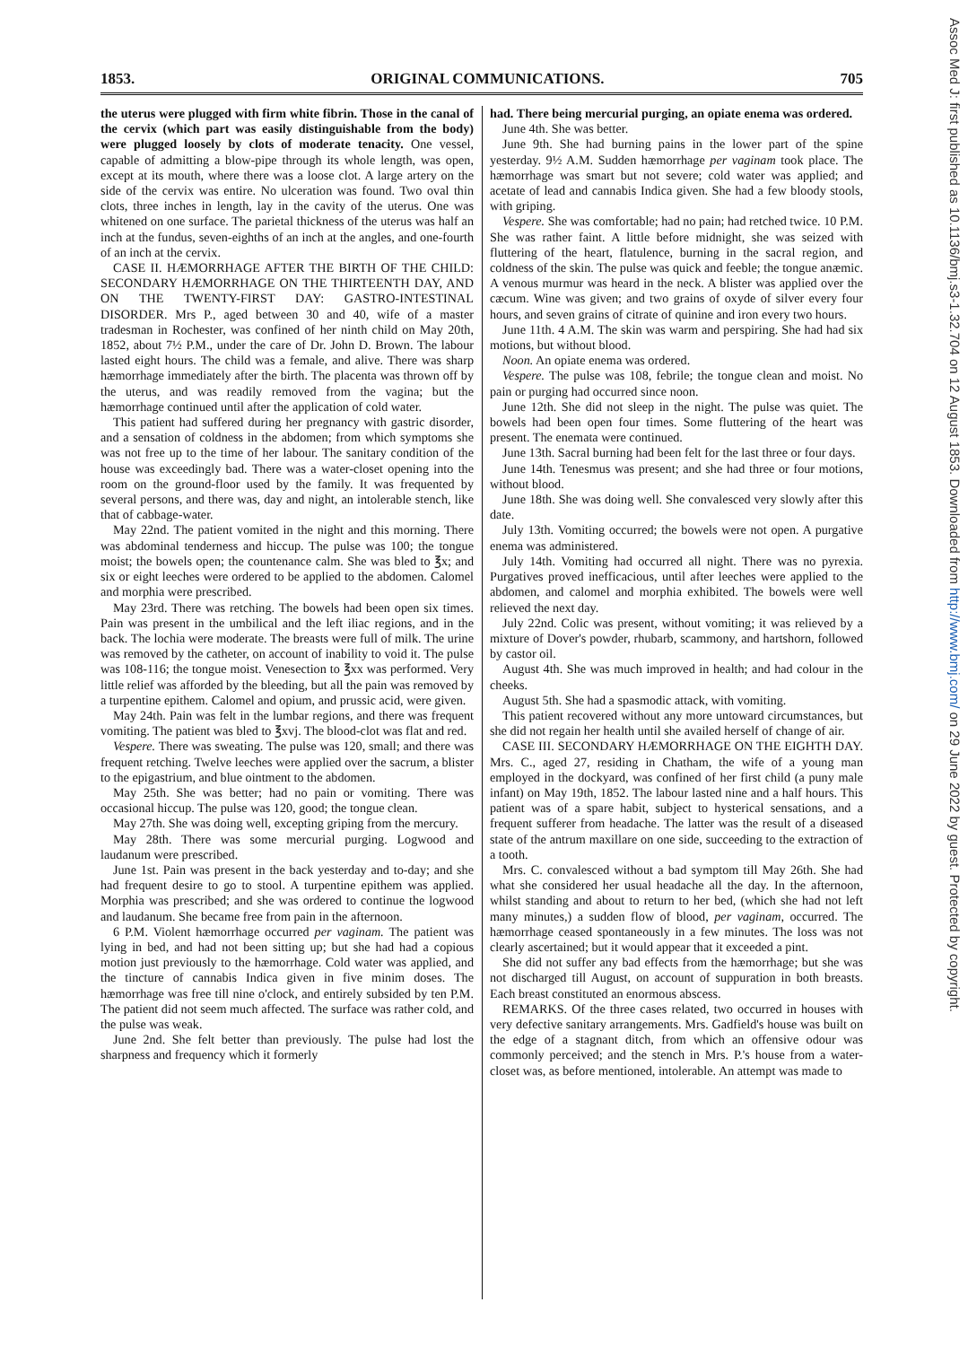1853. ORIGINAL COMMUNICATIONS. 705
the uterus were plugged with firm white fibrin. Those in the canal of the cervix (which part was easily distinguishable from the body) were plugged loosely by clots of moderate tenacity. One vessel, capable of admitting a blow-pipe through its whole length, was open, except at its mouth, where there was a loose clot. A large artery on the side of the cervix was entire. No ulceration was found. Two oval thin clots, three inches in length, lay in the cavity of the uterus. One was whitened on one surface. The parietal thickness of the uterus was half an inch at the fundus, seven-eighths of an inch at the angles, and one-fourth of an inch at the cervix.
CASE II. HÆMORRHAGE AFTER THE BIRTH OF THE CHILD: SECONDARY HÆMORRHAGE ON THE THIRTEENTH DAY, AND ON THE TWENTY-FIRST DAY: GASTRO-INTESTINAL DISORDER. Mrs P., aged between 30 and 40, wife of a master tradesman in Rochester, was confined of her ninth child on May 20th, 1852, about 7½ P.M., under the care of Dr. John D. Brown. The labour lasted eight hours. The child was a female, and alive. There was sharp hæmorrhage immediately after the birth. The placenta was thrown off by the uterus, and was readily removed from the vagina; but the hæmorrhage continued until after the application of cold water.
This patient had suffered during her pregnancy with gastric disorder, and a sensation of coldness in the abdomen; from which symptoms she was not free up to the time of her labour. The sanitary condition of the house was exceedingly bad. There was a water-closet opening into the room on the ground-floor used by the family. It was frequented by several persons, and there was, day and night, an intolerable stench, like that of cabbage-water.
May 22nd. The patient vomited in the night and this morning. There was abdominal tenderness and hiccup. The pulse was 100; the tongue moist; the bowels open; the countenance calm. She was bled to ℥x; and six or eight leeches were ordered to be applied to the abdomen. Calomel and morphia were prescribed.
May 23rd. There was retching. The bowels had been open six times. Pain was present in the umbilical and the left iliac regions, and in the back. The lochia were moderate. The breasts were full of milk. The urine was removed by the catheter, on account of inability to void it. The pulse was 108-116; the tongue moist. Venesection to ℥xx was performed. Very little relief was afforded by the bleeding, but all the pain was removed by a turpentine epithem. Calomel and opium, and prussic acid, were given.
May 24th. Pain was felt in the lumbar regions, and there was frequent vomiting. The patient was bled to ℥xvj. The blood-clot was flat and red.
Vespere. There was sweating. The pulse was 120, small; and there was frequent retching. Twelve leeches were applied over the sacrum, a blister to the epigastrium, and blue ointment to the abdomen.
May 25th. She was better; had no pain or vomiting. There was occasional hiccup. The pulse was 120, good; the tongue clean.
May 27th. She was doing well, excepting griping from the mercury.
May 28th. There was some mercurial purging. Logwood and laudanum were prescribed.
June 1st. Pain was present in the back yesterday and to-day; and she had frequent desire to go to stool. A turpentine epithem was applied. Morphia was prescribed; and she was ordered to continue the logwood and laudanum. She became free from pain in the afternoon.
6 P.M. Violent hæmorrhage occurred per vaginam. The patient was lying in bed, and had not been sitting up; but she had had a copious motion just previously to the hæmorrhage. Cold water was applied, and the tincture of cannabis Indica given in five minim doses. The hæmorrhage was free till nine o'clock, and entirely subsided by ten P.M. The patient did not seem much affected. The surface was rather cold, and the pulse was weak.
June 2nd. She felt better than previously. The pulse had lost the sharpness and frequency which it formerly
had. There being mercurial purging, an opiate enema was ordered.
June 4th. She was better.
June 9th. She had burning pains in the lower part of the spine yesterday. 9½ A.M. Sudden hæmorrhage per vaginam took place. The hæmorrhage was smart but not severe; cold water was applied; and acetate of lead and cannabis Indica given. She had a few bloody stools, with griping.
Vespere. She was comfortable; had no pain; had retched twice. 10 P.M. She was rather faint. A little before midnight, she was seized with fluttering of the heart, flatulence, burning in the sacral region, and coldness of the skin. The pulse was quick and feeble; the tongue anæmic. A venous murmur was heard in the neck. A blister was applied over the cæcum. Wine was given; and two grains of oxyde of silver every four hours, and seven grains of citrate of quinine and iron every two hours.
June 11th. 4 A.M. The skin was warm and perspiring. She had had six motions, but without blood.
Noon. An opiate enema was ordered.
Vespere. The pulse was 108, febrile; the tongue clean and moist. No pain or purging had occurred since noon.
June 12th. She did not sleep in the night. The pulse was quiet. The bowels had been open four times. Some fluttering of the heart was present. The enemata were continued.
June 13th. Sacral burning had been felt for the last three or four days.
June 14th. Tenesmus was present; and she had three or four motions, without blood.
June 18th. She was doing well. She convalesced very slowly after this date.
July 13th. Vomiting occurred; the bowels were not open. A purgative enema was administered.
July 14th. Vomiting had occurred all night. There was no pyrexia. Purgatives proved inefficacious, until after leeches were applied to the abdomen, and calomel and morphia exhibited. The bowels were well relieved the next day.
July 22nd. Colic was present, without vomiting; it was relieved by a mixture of Dover's powder, rhubarb, scammony, and hartshorn, followed by castor oil.
August 4th. She was much improved in health; and had colour in the cheeks.
August 5th. She had a spasmodic attack, with vomiting.
This patient recovered without any more untoward circumstances, but she did not regain her health until she availed herself of change of air.
CASE III. SECONDARY HÆMORRHAGE ON THE EIGHTH DAY. Mrs. C., aged 27, residing in Chatham, the wife of a young man employed in the dockyard, was confined of her first child (a puny male infant) on May 19th, 1852. The labour lasted nine and a half hours. This patient was of a spare habit, subject to hysterical sensations, and a frequent sufferer from headache. The latter was the result of a diseased state of the antrum maxillare on one side, succeeding to the extraction of a tooth.
Mrs. C. convalesced without a bad symptom till May 26th. She had what she considered her usual headache all the day. In the afternoon, whilst standing and about to return to her bed, (which she had not left many minutes,) a sudden flow of blood, per vaginam, occurred. The hæmorrhage ceased spontaneously in a few minutes. The loss was not clearly ascertained; but it would appear that it exceeded a pint.
She did not suffer any bad effects from the hæmorrhage; but she was not discharged till August, on account of suppuration in both breasts. Each breast constituted an enormous abscess.
REMARKS. Of the three cases related, two occurred in houses with very defective sanitary arrangements. Mrs. Gadfield's house was built on the edge of a stagnant ditch, from which an offensive odour was commonly perceived; and the stench in Mrs. P.'s house from a water-closet was, as before mentioned, intolerable. An attempt was made to
Assoc Med J: first published as 10.1136/bmj.s3-1.32.704 on 12 August 1853. Downloaded from http://www.bmj.com/ on 29 June 2022 by guest. Protected by copyright.